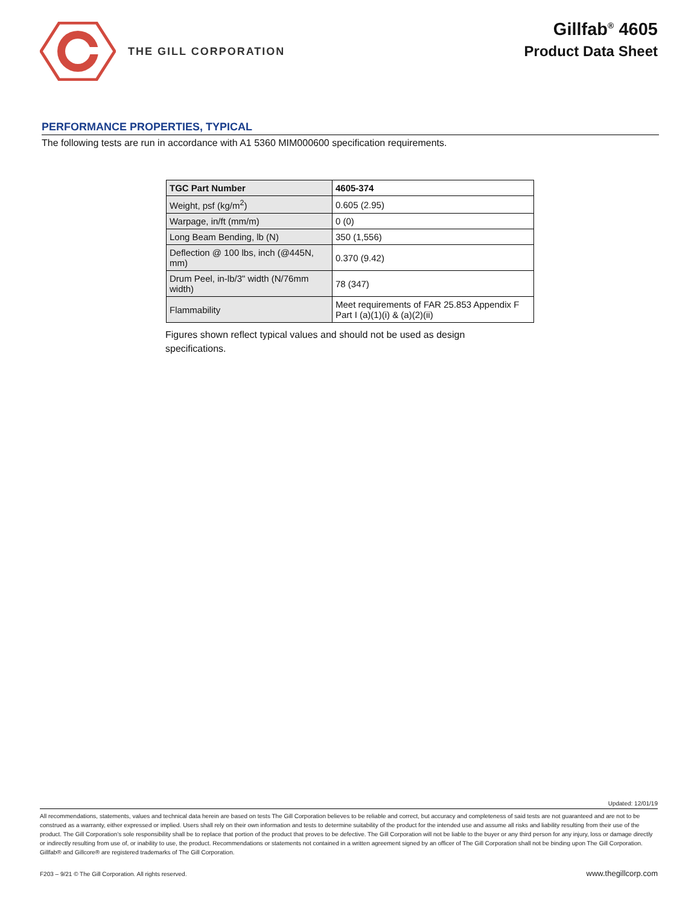THE GILL CORPORATION
Gillfab<sup>®</sup> 4605
Product Data Sheet
PERFORMANCE PROPERTIES, TYPICAL
The following tests are run in accordance with A1 5360 MIM000600 specification requirements.
| TGC Part Number | 4605-374 |
| --- | --- |
| Weight, psf (kg/m<sup>2</sup>) | 0.605 (2.95) |
| Warpage, in/ft (mm/m) | 0 (0) |
| Long Beam Bending, lb (N) | 350 (1,556) |
| Deflection @ 100 lbs, inch (@445N, mm) | 0.370 (9.42) |
| Drum Peel, in-lb/3" width (N/76mm width) | 78 (347) |
| Flammability | Meet requirements of FAR 25.853 Appendix F Part I (a)(1)(i) & (a)(2)(ii) |
Figures shown reflect typical values and should not be used as design specifications.
Updated: 12/01/19
All recommendations, statements, values and technical data herein are based on tests The Gill Corporation believes to be reliable and correct, but accuracy and completeness of said tests are not guaranteed and are not to be construed as a warranty, either expressed or implied. Users shall rely on their own information and tests to determine suitability of the product for the intended use and assume all risks and liability resulting from their use of the product. The Gill Corporation’s sole responsibility shall be to replace that portion of the product that proves to be defective. The Gill Corporation will not be liable to the buyer or any third person for any injury, loss or damage directly or indirectly resulting from use of, or inability to use, the product. Recommendations or statements not contained in a written agreement signed by an officer of The Gill Corporation shall not be binding upon The Gill Corporation.
Gillfab® and Gillcore® are registered trademarks of The Gill Corporation.
F203 – 9/21 © The Gill Corporation. All rights reserved. www.thegillcorp.com